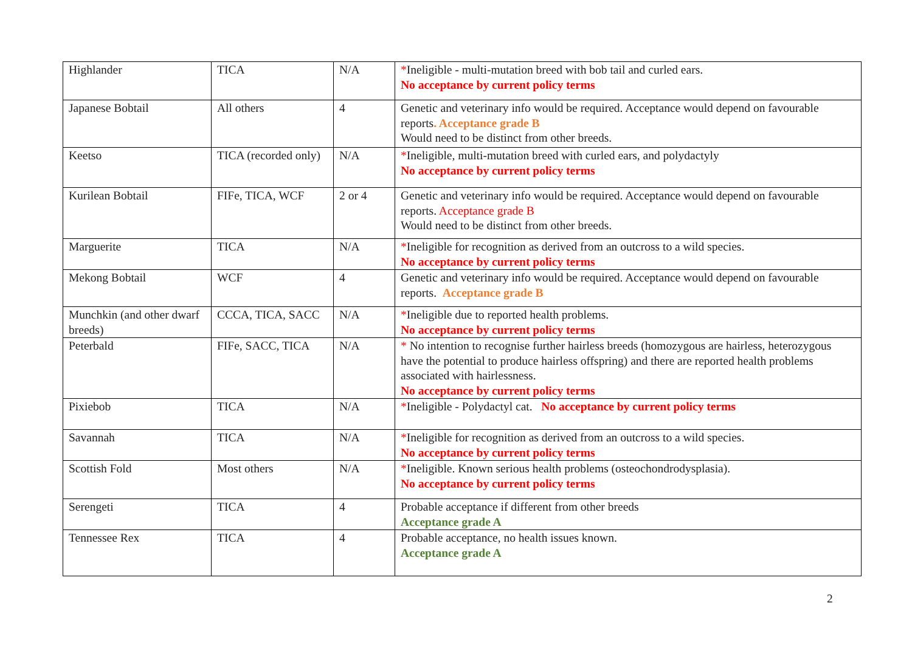| Highlander | TICA | N/A | * Ineligible - multi-mutation breed with bob tail and curled ears. No acceptance by current policy terms |
| Japanese Bobtail | All others | 4 | Genetic and veterinary info would be required. Acceptance would depend on favourable reports . Acceptance grade B Would need to be distinct from other breeds. |
| Keetso | TICA (recorded only) | N/A | * Ineligible, multi-mutation breed with curled ears, and polydactyly No acceptance by current policy terms |
| Kurilean Bobtail | FIFe, TICA, WCF | 2 or 4 | Genetic and veterinary info would be required. Acceptance would depend on favourable reports. Acceptance grade B Would need to be distinct from other breeds. |
| Marguerite | TICA | N/A | * Ineligible for recognition as derived from an outcross to a wild species. No acceptance by current policy terms |
| Mekong Bobtail | WCF | 4 | Genetic and veterinary info would be required. Acceptance would depend on favourable reports. Acceptance grade B |
| Munchkin (and other dwarf breeds) | CCCA, TICA, SACC | N/A | * Ineligible due to reported health problems. No acceptance by current policy terms |
| Peterbald | FIFe, SACC, TICA | N/A | * No intention to recognise further hairless breeds (homozygous are hairless, heterozygous have the potential to produce hairless offspring) and there are reported health problems associated with hairlessness. No acceptance by current policy terms |
| Pixiebob | TICA | N/A | * Ineligible - Polydactyl cat. No acceptance by current policy terms |
| Savannah | TICA | N/A | * Ineligible for recognition as derived from an outcross to a wild species. No acceptance by current policy terms |
| Scottish Fold | Most others | N/A | * Ineligible. Known serious health problems (osteochondrodysplasia). No acceptance by current policy terms |
| Serengeti | TICA | 4 | Probable acceptance if different from other breeds Acceptance grade A |
| Tennessee Rex | TICA | 4 | Probable acceptance, no health issues known. Acceptance grade A |
2